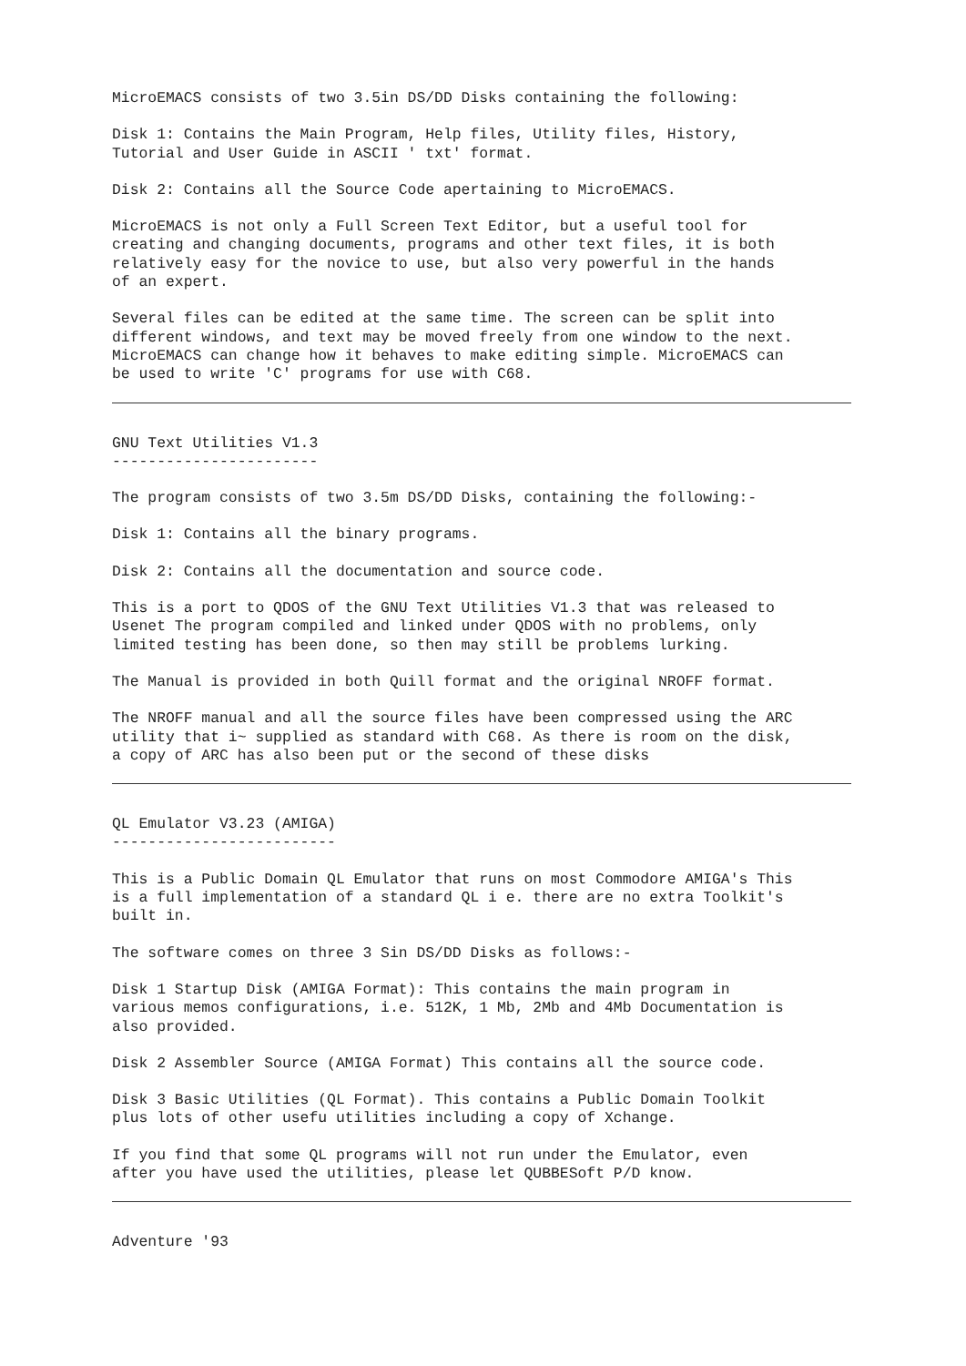MicroEMACS consists of two 3.5in DS/DD Disks containing the following:
Disk 1: Contains the Main Program, Help files, Utility files, History, Tutorial and User Guide in ASCII ' txt' format.
Disk 2: Contains all the Source Code apertaining to MicroEMACS.
MicroEMACS is not only a Full Screen Text Editor, but a useful tool for creating and changing documents, programs and other text files, it is both relatively easy for the novice to use, but also very powerful in the hands of an expert.
Several files can be edited at the same time. The screen can be split into different windows, and text may be moved freely from one window to the next. MicroEMACS can change how it behaves to make editing simple. MicroEMACS can be used to write 'C' programs for use with C68.
GNU Text Utilities V1.3 -----------------------
The program consists of two 3.5m DS/DD Disks, containing the following:-
Disk 1: Contains all the binary programs.
Disk 2: Contains all the documentation and source code.
This is a port to QDOS of the GNU Text Utilities V1.3 that was released to Usenet The program compiled and linked under QDOS with no problems, only limited testing has been done, so then may still be problems lurking.
The Manual is provided in both Quill format and the original NROFF format.
The NROFF manual and all the source files have been compressed using the ARC utility that i~ supplied as standard with C68. As there is room on the disk, a copy of ARC has also been put or the second of these disks
QL Emulator V3.23 (AMIGA) -------------------------
This is a Public Domain QL Emulator that runs on most Commodore AMIGA's This is a full implementation of a standard QL i e. there are no extra Toolkit's built in.
The software comes on three 3 Sin DS/DD Disks as follows:-
Disk 1 Startup Disk (AMIGA Format): This contains the main program in various memos configurations, i.e. 512K, 1 Mb, 2Mb and 4Mb Documentation is also provided.
Disk 2 Assembler Source (AMIGA Format) This contains all the source code.
Disk 3 Basic Utilities (QL Format). This contains a Public Domain Toolkit plus lots of other usefu utilities including a copy of Xchange.
If you find that some QL programs will not run under the Emulator, even after you have used the utilities, please let QUBBESoft P/D know.
Adventure '93